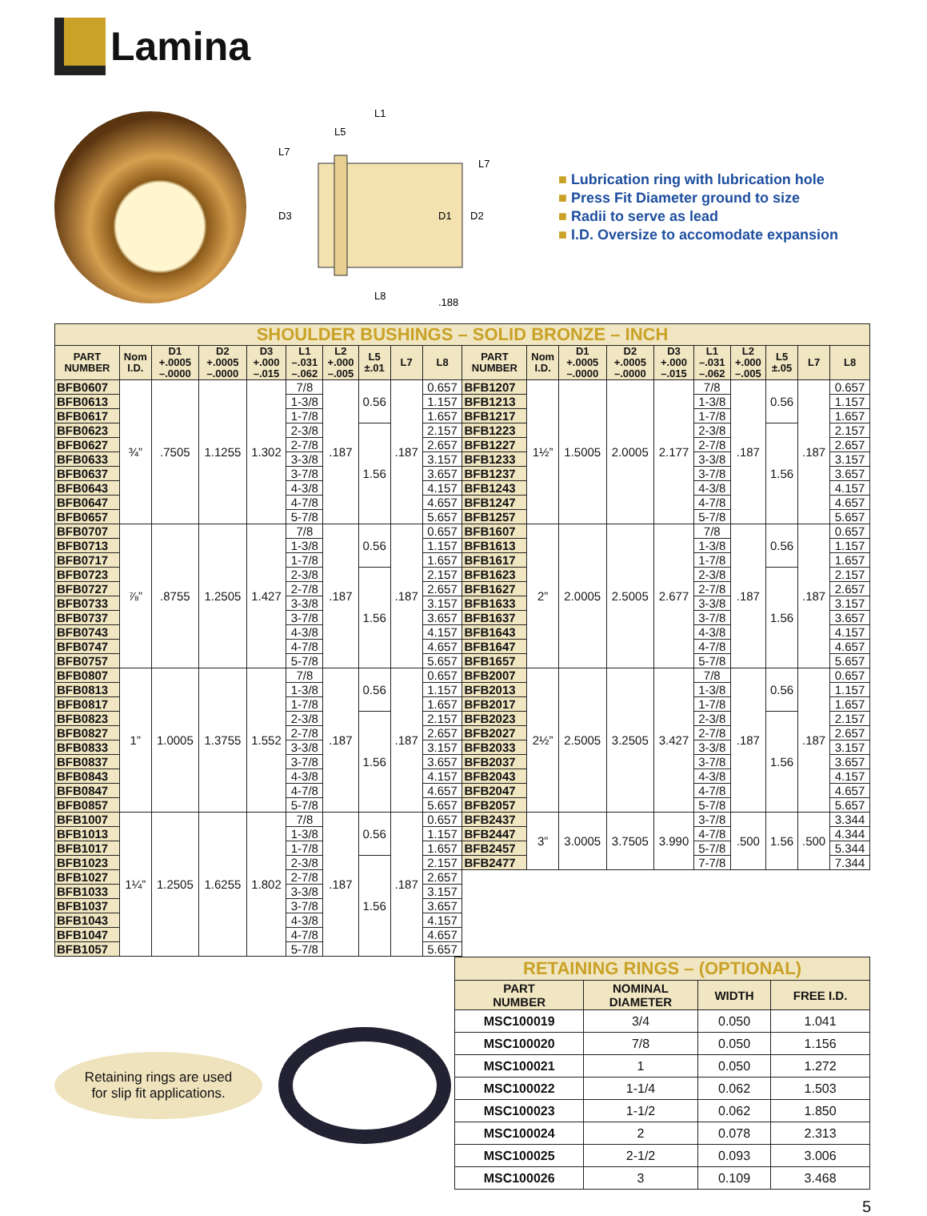Lamina
L1
L5
L7
L7
D3
D1
D2
L8
.188
■ Lubrication ring with lubrication hole
■ Press Fit Diameter ground to size
■ Radii to serve as lead
■ I.D. Oversize to accomodate expansion
| SHOULDER BUSHINGS – SOLID BRONZE – INCH | | | | | | | | | | | | | | | | | | | |
| PART NUMBER | Nom I.D. | D1 +.0005 –.0000 | D2 +.0005 –.0000 | D3 +.000 –.015 | L1 –.031 –.062 | L2 +.000 –.005 | L5 ±.01 | L7 | L8 | PART NUMBER | Nom I.D. | D1 +.0005 –.0000 | D2 +.0005 –.0000 | D3 +.000 –.015 | L1 –.031 –.062 | L2 +.000 –.005 | L5 ±.05 | L7 | L8 |
| BFB0607 | ¾” | .7505 | 1.1255 | 1.302 | 7/8 | .187 | 0.56 | .187 | 0.657 | BFB1207 | 1½” | 1.5005 | 2.0005 | 2.177 | 7/8 | .187 | 0.56 | .187 | 0.657 |
| BFB0613 | | | | | 1-3/8 | | | | 1.157 | BFB1213 | | | | | 1-3/8 | | | | 1.157 |
| BFB0617 | | | | | 1-7/8 | | | | 1.657 | BFB1217 | | | | | 1-7/8 | | | | 1.657 |
| BFB0623 | | | | | 2-3/8 | | 1.56 | | 2.157 | BFB1223 | | | | | 2-3/8 | | 1.56 | | 2.157 |
| BFB0627 | | | | | 2-7/8 | | | | 2.657 | BFB1227 | | | | | 2-7/8 | | | | 2.657 |
| BFB0633 | | | | | 3-3/8 | | | | 3.157 | BFB1233 | | | | | 3-3/8 | | | | 3.157 |
| BFB0637 | | | | | 3-7/8 | | | | 3.657 | BFB1237 | | | | | 3-7/8 | | | | 3.657 |
| BFB0643 | | | | | 4-3/8 | | | | 4.157 | BFB1243 | | | | | 4-3/8 | | | | 4.157 |
| BFB0647 | | | | | 4-7/8 | | | | 4.657 | BFB1247 | | | | | 4-7/8 | | | | 4.657 |
| BFB0657 | | | | | 5-7/8 | | | | 5.657 | BFB1257 | | | | | 5-7/8 | | | | 5.657 |
| BFB0707 | ⅞” | .8755 | 1.2505 | 1.427 | 7/8 | .187 | 0.56 | .187 | 0.657 | BFB1607 | 2” | 2.0005 | 2.5005 | 2.677 | 7/8 | .187 | 0.56 | .187 | 0.657 |
| BFB0713 | | | | | 1-3/8 | | | | 1.157 | BFB1613 | | | | | 1-3/8 | | | | 1.157 |
| BFB0717 | | | | | 1-7/8 | | | | 1.657 | BFB1617 | | | | | 1-7/8 | | | | 1.657 |
| BFB0723 | | | | | 2-3/8 | | 1.56 | | 2.157 | BFB1623 | | | | | 2-3/8 | | 1.56 | | 2.157 |
| BFB0727 | | | | | 2-7/8 | | | | 2.657 | BFB1627 | | | | | 2-7/8 | | | | 2.657 |
| BFB0733 | | | | | 3-3/8 | | | | 3.157 | BFB1633 | | | | | 3-3/8 | | | | 3.157 |
| BFB0737 | | | | | 3-7/8 | | | | 3.657 | BFB1637 | | | | | 3-7/8 | | | | 3.657 |
| BFB0743 | | | | | 4-3/8 | | | | 4.157 | BFB1643 | | | | | 4-3/8 | | | | 4.157 |
| BFB0747 | | | | | 4-7/8 | | | | 4.657 | BFB1647 | | | | | 4-7/8 | | | | 4.657 |
| BFB0757 | | | | | 5-7/8 | | | | 5.657 | BFB1657 | | | | | 5-7/8 | | | | 5.657 |
| BFB0807 | 1” | 1.0005 | 1.3755 | 1.552 | 7/8 | .187 | 0.56 | .187 | 0.657 | BFB2007 | 2½” | 2.5005 | 3.2505 | 3.427 | 7/8 | .187 | 0.56 | .187 | 0.657 |
| BFB0813 | | | | | 1-3/8 | | | | 1.157 | BFB2013 | | | | | 1-3/8 | | | | 1.157 |
| BFB0817 | | | | | 1-7/8 | | | | 1.657 | BFB2017 | | | | | 1-7/8 | | | | 1.657 |
| BFB0823 | | | | | 2-3/8 | | 1.56 | | 2.157 | BFB2023 | | | | | 2-3/8 | | 1.56 | | 2.157 |
| BFB0827 | | | | | 2-7/8 | | | | 2.657 | BFB2027 | | | | | 2-7/8 | | | | 2.657 |
| BFB0833 | | | | | 3-3/8 | | | | 3.157 | BFB2033 | | | | | 3-3/8 | | | | 3.157 |
| BFB0837 | | | | | 3-7/8 | | | | 3.657 | BFB2037 | | | | | 3-7/8 | | | | 3.657 |
| BFB0843 | | | | | 4-3/8 | | | | 4.157 | BFB2043 | | | | | 4-3/8 | | | | 4.157 |
| BFB0847 | | | | | 4-7/8 | | | | 4.657 | BFB2047 | | | | | 4-7/8 | | | | 4.657 |
| BFB0857 | | | | | 5-7/8 | | | | 5.657 | BFB2057 | | | | | 5-7/8 | | | | 5.657 |
| BFB1007 | 1¼” | 1.2505 | 1.6255 | 1.802 | 7/8 | .187 | 0.56 | .187 | 0.657 | BFB2437 | 3” | 3.0005 | 3.7505 | 3.990 | 3-7/8 | .500 | 1.56 | .500 | 3.344 |
| BFB1013 | | | | | 1-3/8 | | | | 1.157 | BFB2447 | | | | | 4-7/8 | | | | 4.344 |
| BFB1017 | | | | | 1-7/8 | | | | 1.657 | BFB2457 | | | | | 5-7/8 | | | | 5.344 |
| BFB1023 | | | | | 2-3/8 | | 1.56 | | 2.157 | BFB2477 | | | | | 7-7/8 | | | | 7.344 |
| BFB1027 | | | | | 2-7/8 | | | | 2.657 | | | | | | | | | | |
| BFB1033 | | | | | 3-3/8 | | | | 3.157 | | | | | | | | | | |
| BFB1037 | | | | | 3-7/8 | | | | 3.657 | | | | | | | | | | |
| BFB1043 | | | | | 4-3/8 | | | | 4.157 | | | | | | | | | | |
| BFB1047 | | | | | 4-7/8 | | | | 4.657 | | | | | | | | | | |
| BFB1057 | | | | | 5-7/8 | | | | 5.657 | | | | | | | | | | |
Retaining rings are used
for slip fit applications.
| RETAINING RINGS – (OPTIONAL) | | | |
| PART NUMBER | NOMINAL DIAMETER | WIDTH | FREE I.D. |
| MSC100019 | 3/4 | 0.050 | 1.041 |
| MSC100020 | 7/8 | 0.050 | 1.156 |
| MSC100021 | 1 | 0.050 | 1.272 |
| MSC100022 | 1-1/4 | 0.062 | 1.503 |
| MSC100023 | 1-1/2 | 0.062 | 1.850 |
| MSC100024 | 2 | 0.078 | 2.313 |
| MSC100025 | 2-1/2 | 0.093 | 3.006 |
| MSC100026 | 3 | 0.109 | 3.468 |
5